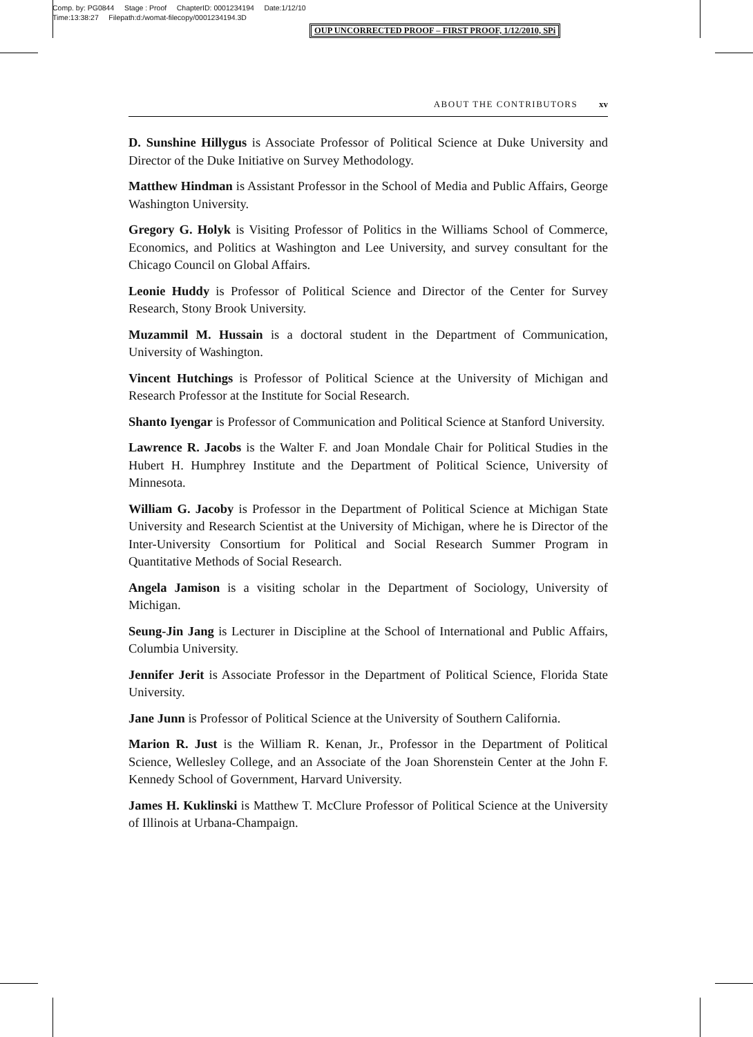Comp. by: PG0844 Stage : Proof ChapterID: 0001234194 Date:1/12/10
Time:13:38:27 Filepath:d:/womat-filecopy/0001234194.3D
OUP UNCORRECTED PROOF – FIRST PROOF, 1/12/2010, SPi
ABOUT THE CONTRIBUTORS xv
D. Sunshine Hillygus is Associate Professor of Political Science at Duke University and Director of the Duke Initiative on Survey Methodology.
Matthew Hindman is Assistant Professor in the School of Media and Public Affairs, George Washington University.
Gregory G. Holyk is Visiting Professor of Politics in the Williams School of Commerce, Economics, and Politics at Washington and Lee University, and survey consultant for the Chicago Council on Global Affairs.
Leonie Huddy is Professor of Political Science and Director of the Center for Survey Research, Stony Brook University.
Muzammil M. Hussain is a doctoral student in the Department of Communication, University of Washington.
Vincent Hutchings is Professor of Political Science at the University of Michigan and Research Professor at the Institute for Social Research.
Shanto Iyengar is Professor of Communication and Political Science at Stanford University.
Lawrence R. Jacobs is the Walter F. and Joan Mondale Chair for Political Studies in the Hubert H. Humphrey Institute and the Department of Political Science, University of Minnesota.
William G. Jacoby is Professor in the Department of Political Science at Michigan State University and Research Scientist at the University of Michigan, where he is Director of the Inter-University Consortium for Political and Social Research Summer Program in Quantitative Methods of Social Research.
Angela Jamison is a visiting scholar in the Department of Sociology, University of Michigan.
Seung-Jin Jang is Lecturer in Discipline at the School of International and Public Affairs, Columbia University.
Jennifer Jerit is Associate Professor in the Department of Political Science, Florida State University.
Jane Junn is Professor of Political Science at the University of Southern California.
Marion R. Just is the William R. Kenan, Jr., Professor in the Department of Political Science, Wellesley College, and an Associate of the Joan Shorenstein Center at the John F. Kennedy School of Government, Harvard University.
James H. Kuklinski is Matthew T. McClure Professor of Political Science at the University of Illinois at Urbana-Champaign.